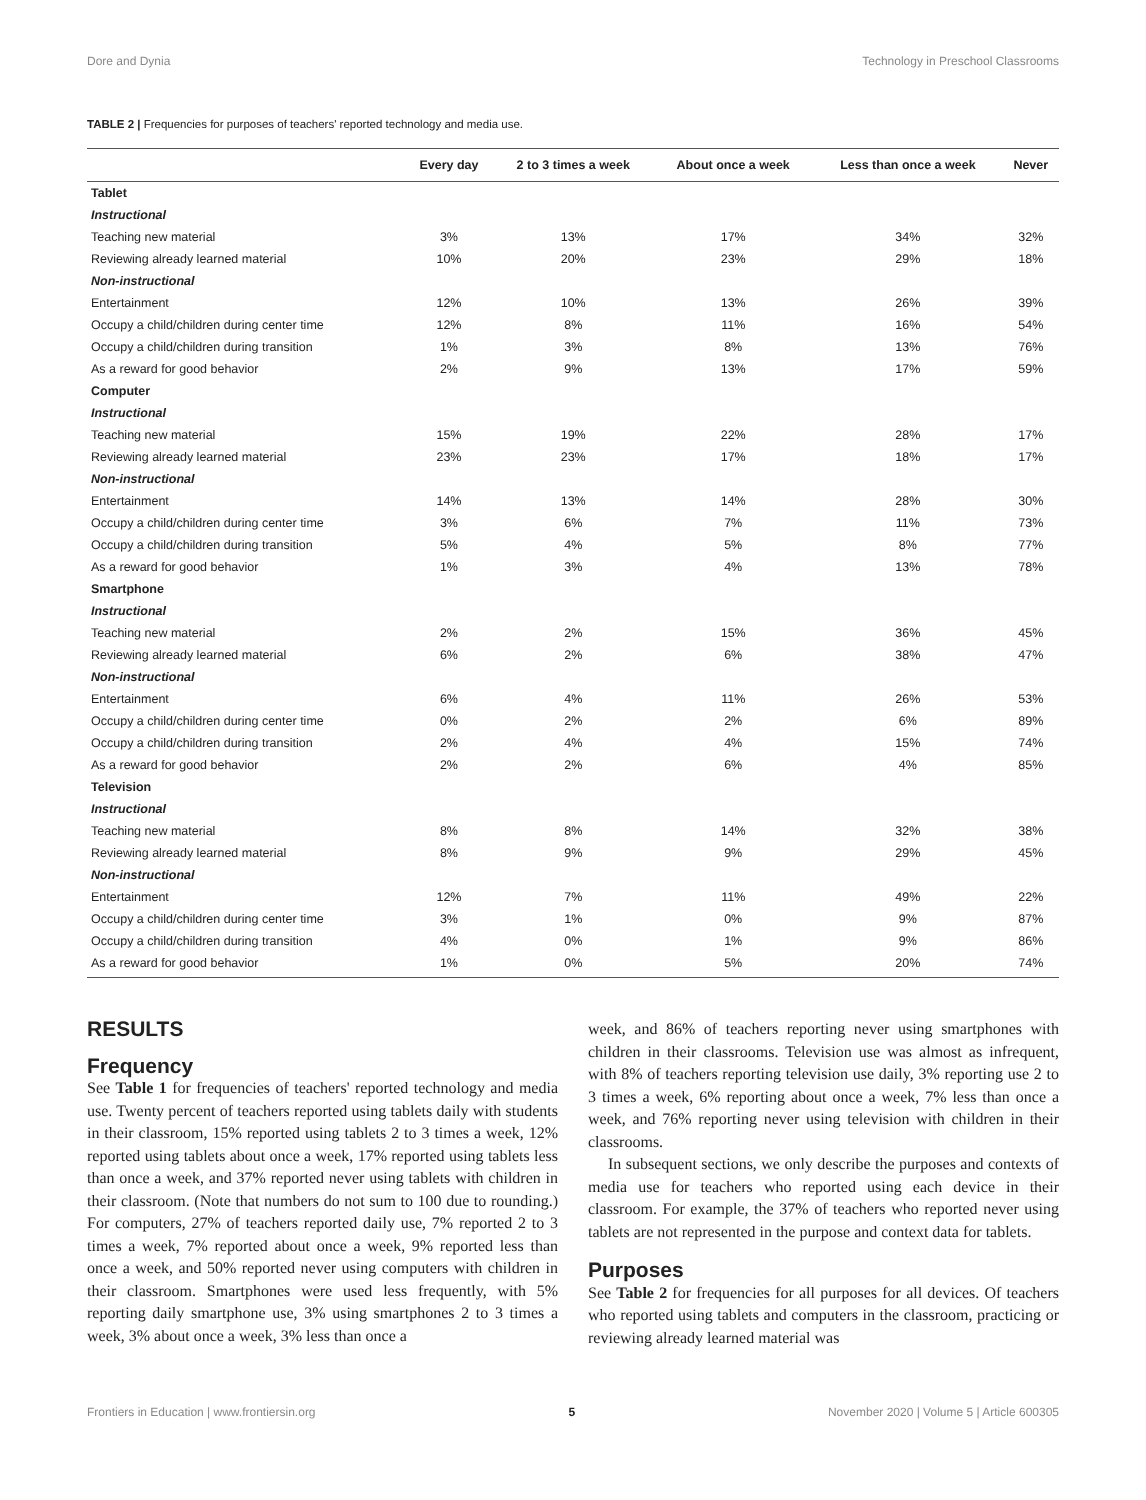Dore and Dynia Technology in Preschool Classrooms
TABLE 2 | Frequencies for purposes of teachers' reported technology and media use.
| | Every day | 2 to 3 times a week | About once a week | Less than once a week | Never |
| --- | --- | --- | --- | --- | --- |
| Tablet | | | | | |
| Instructional | | | | | |
| Teaching new material | 3% | 13% | 17% | 34% | 32% |
| Reviewing already learned material | 10% | 20% | 23% | 29% | 18% |
| Non-instructional | | | | | |
| Entertainment | 12% | 10% | 13% | 26% | 39% |
| Occupy a child/children during center time | 12% | 8% | 11% | 16% | 54% |
| Occupy a child/children during transition | 1% | 3% | 8% | 13% | 76% |
| As a reward for good behavior | 2% | 9% | 13% | 17% | 59% |
| Computer | | | | | |
| Instructional | | | | | |
| Teaching new material | 15% | 19% | 22% | 28% | 17% |
| Reviewing already learned material | 23% | 23% | 17% | 18% | 17% |
| Non-instructional | | | | | |
| Entertainment | 14% | 13% | 14% | 28% | 30% |
| Occupy a child/children during center time | 3% | 6% | 7% | 11% | 73% |
| Occupy a child/children during transition | 5% | 4% | 5% | 8% | 77% |
| As a reward for good behavior | 1% | 3% | 4% | 13% | 78% |
| Smartphone | | | | | |
| Instructional | | | | | |
| Teaching new material | 2% | 2% | 15% | 36% | 45% |
| Reviewing already learned material | 6% | 2% | 6% | 38% | 47% |
| Non-instructional | | | | | |
| Entertainment | 6% | 4% | 11% | 26% | 53% |
| Occupy a child/children during center time | 0% | 2% | 2% | 6% | 89% |
| Occupy a child/children during transition | 2% | 4% | 4% | 15% | 74% |
| As a reward for good behavior | 2% | 2% | 6% | 4% | 85% |
| Television | | | | | |
| Instructional | | | | | |
| Teaching new material | 8% | 8% | 14% | 32% | 38% |
| Reviewing already learned material | 8% | 9% | 9% | 29% | 45% |
| Non-instructional | | | | | |
| Entertainment | 12% | 7% | 11% | 49% | 22% |
| Occupy a child/children during center time | 3% | 1% | 0% | 9% | 87% |
| Occupy a child/children during transition | 4% | 0% | 1% | 9% | 86% |
| As a reward for good behavior | 1% | 0% | 5% | 20% | 74% |
RESULTS
Frequency
See Table 1 for frequencies of teachers' reported technology and media use. Twenty percent of teachers reported using tablets daily with students in their classroom, 15% reported using tablets 2 to 3 times a week, 12% reported using tablets about once a week, 17% reported using tablets less than once a week, and 37% reported never using tablets with children in their classroom. (Note that numbers do not sum to 100 due to rounding.) For computers, 27% of teachers reported daily use, 7% reported 2 to 3 times a week, 7% reported about once a week, 9% reported less than once a week, and 50% reported never using computers with children in their classroom. Smartphones were used less frequently, with 5% reporting daily smartphone use, 3% using smartphones 2 to 3 times a week, 3% about once a week, 3% less than once a
week, and 86% of teachers reporting never using smartphones with children in their classrooms. Television use was almost as infrequent, with 8% of teachers reporting television use daily, 3% reporting use 2 to 3 times a week, 6% reporting about once a week, 7% less than once a week, and 76% reporting never using television with children in their classrooms.
In subsequent sections, we only describe the purposes and contexts of media use for teachers who reported using each device in their classroom. For example, the 37% of teachers who reported never using tablets are not represented in the purpose and context data for tablets.
Purposes
See Table 2 for frequencies for all purposes for all devices. Of teachers who reported using tablets and computers in the classroom, practicing or reviewing already learned material was
Frontiers in Education | www.frontiersin.org 5 November 2020 | Volume 5 | Article 600305